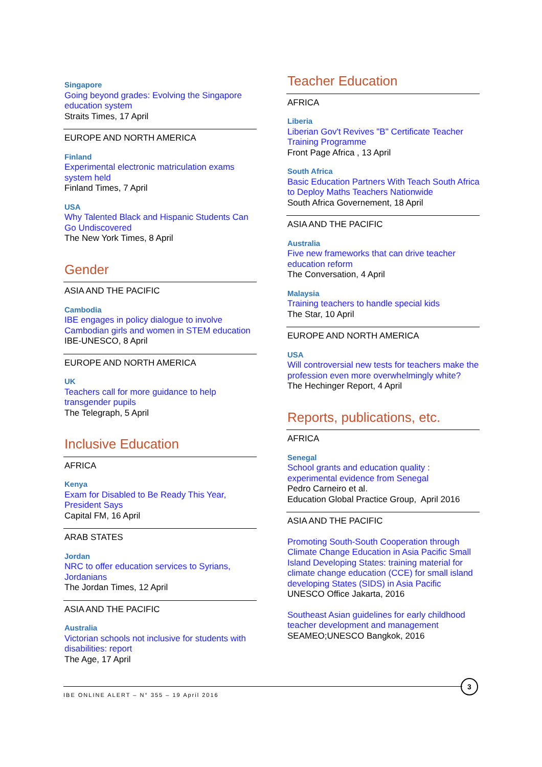Singapore
Going beyond grades: Evolving the Singapore education system
Straits Times, 17 April
EUROPE AND NORTH AMERICA
Finland
Experimental electronic matriculation exams system held
Finland Times, 7 April
USA
Why Talented Black and Hispanic Students Can Go Undiscovered
The New York Times, 8 April
Gender
ASIA AND THE PACIFIC
Cambodia
IBE engages in policy dialogue to involve Cambodian girls and women in STEM education
IBE-UNESCO, 8 April
EUROPE AND NORTH AMERICA
UK
Teachers call for more guidance to help transgender pupils
The Telegraph, 5 April
Inclusive Education
AFRICA
Kenya
Exam for Disabled to Be Ready This Year, President Says
Capital FM, 16 April
ARAB STATES
Jordan
NRC to offer education services to Syrians, Jordanians
The Jordan Times, 12 April
ASIA AND THE PACIFIC
Australia
Victorian schools not inclusive for students with disabilities: report
The Age, 17 April
Teacher Education
AFRICA
Liberia
Liberian Gov't Revives "B" Certificate Teacher Training Programme
Front Page Africa , 13 April
South Africa
Basic Education Partners With Teach South Africa to Deploy Maths Teachers Nationwide
South Africa Governement, 18 April
ASIA AND THE PACIFIC
Australia
Five new frameworks that can drive teacher education reform
The Conversation, 4 April
Malaysia
Training teachers to handle special kids
The Star, 10 April
EUROPE AND NORTH AMERICA
USA
Will controversial new tests for teachers make the profession even more overwhelmingly white?
The Hechinger Report, 4 April
Reports, publications, etc.
AFRICA
Senegal
School grants and education quality : experimental evidence from Senegal
Pedro Carneiro et al.
Education Global Practice Group, April 2016
ASIA AND THE PACIFIC
Promoting South-South Cooperation through Climate Change Education in Asia Pacific Small Island Developing States: training material for climate change education (CCE) for small island developing States (SIDS) in Asia Pacific
UNESCO Office Jakarta, 2016
Southeast Asian guidelines for early childhood teacher development and management
SEAMEO;UNESCO Bangkok, 2016
IBE ONLINE ALERT – N° 355 – 19 April 2016
3